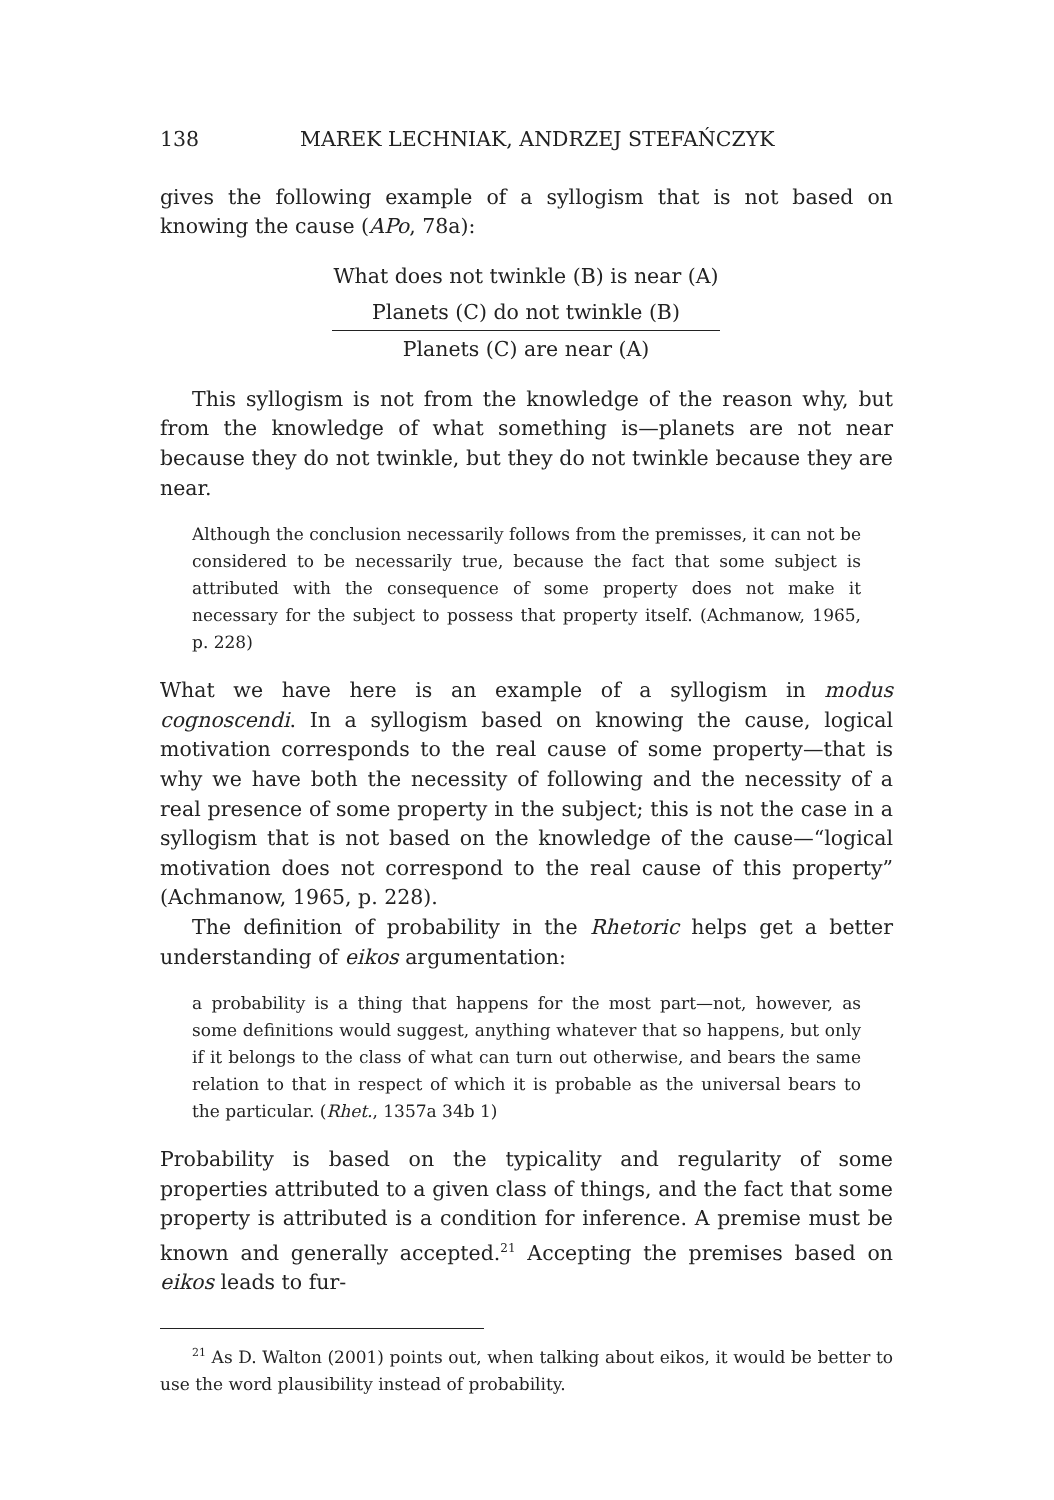138 MAREK LECHNIAK, ANDRZEJ STEFAŃCZYK
gives the following example of a syllogism that is not based on knowing the cause (APo, 78a):
What does not twinkle (B) is near (A)
Planets (C) do not twinkle (B)
Planets (C) are near (A)
This syllogism is not from the knowledge of the reason why, but from the knowledge of what something is—planets are not near because they do not twinkle, but they do not twinkle because they are near.
Although the conclusion necessarily follows from the premisses, it can not be considered to be necessarily true, because the fact that some subject is attributed with the consequence of some property does not make it necessary for the subject to possess that property itself. (Achmanow, 1965, p. 228)
What we have here is an example of a syllogism in modus cognoscendi. In a syllogism based on knowing the cause, logical motivation corresponds to the real cause of some property—that is why we have both the necessity of following and the necessity of a real presence of some property in the subject; this is not the case in a syllogism that is not based on the knowledge of the cause—“logical motivation does not correspond to the real cause of this property” (Achmanow, 1965, p. 228).
The definition of probability in the Rhetoric helps get a better understanding of eikos argumentation:
a probability is a thing that happens for the most part—not, however, as some definitions would suggest, anything whatever that so happens, but only if it belongs to the class of what can turn out otherwise, and bears the same relation to that in respect of which it is probable as the universal bears to the particular. (Rhet., 1357a 34b 1)
Probability is based on the typicality and regularity of some properties attributed to a given class of things, and the fact that some property is attributed is a condition for inference. A premise must be known and generally accepted.<sup>21</sup> Accepting the premises based on eikos leads to fur-
<sup>21</sup> As D. Walton (2001) points out, when talking about eikos, it would be better to use the word plausibility instead of probability.